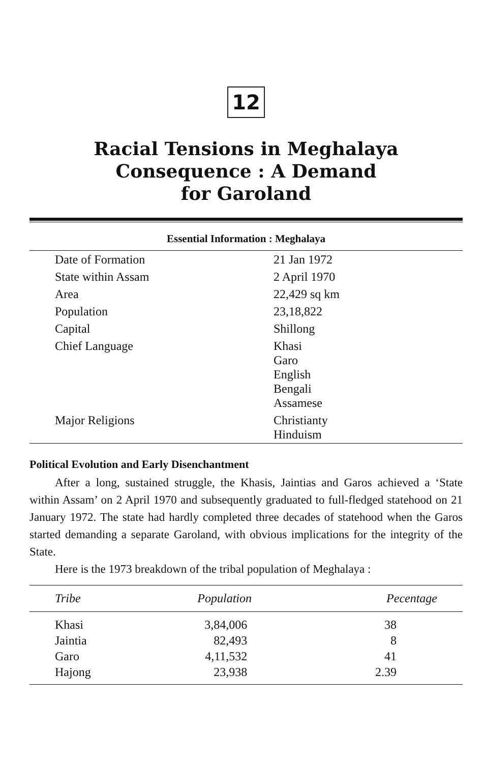12
Racial Tensions in Meghalaya
Consequence : A Demand
for Garoland
Essential Information : Meghalaya
| Date of Formation | 21 Jan 1972 |
| State within Assam | 2 April 1970 |
| Area | 22,429 sq km |
| Population | 23,18,822 |
| Capital | Shillong |
| Chief Language | Khasi Garo English Bengali Assamese |
| Major Religions | Christianty Hinduism |
Political Evolution and Early Disenchantment
After a long, sustained struggle, the Khasis, Jaintias and Garos achieved a ‘State within Assam’ on 2 April 1970 and subsequently graduated to full-fledged statehood on 21 January 1972. The state had hardly completed three decades of statehood when the Garos started demanding a separate Garoland, with obvious implications for the integrity of the State.
Here is the 1973 breakdown of the tribal population of Meghalaya :
| Tribe | Population | Pecentage |
| --- | --- | --- |
| Khasi | 3,84,006 | 38 |
| Jaintia | 82,493 | 8 |
| Garo | 4,11,532 | 41 |
| Hajong | 23,938 | 2.39 |